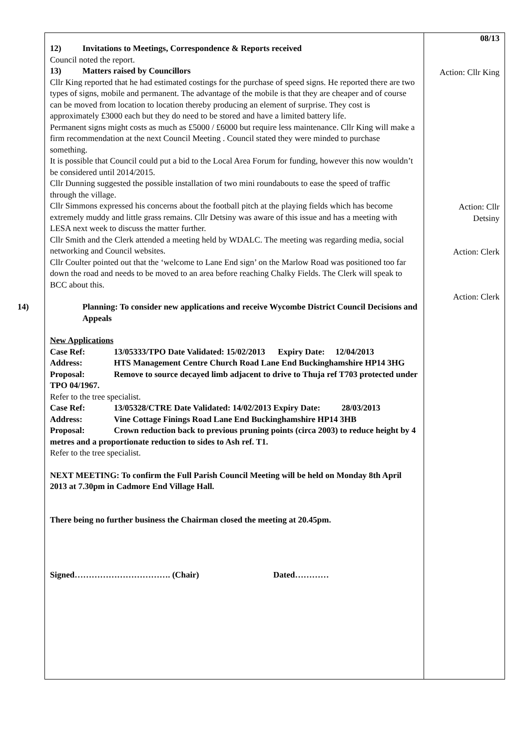12) Invitations to Meetings, Correspondence & Reports received
Council noted the report.
13) Matters raised by Councillors
Cllr King reported that he had estimated costings for the purchase of speed signs. He reported there are two types of signs, mobile and permanent. The advantage of the mobile is that they are cheaper and of course can be moved from location to location thereby producing an element of surprise. They cost is approximately £3000 each but they do need to be stored and have a limited battery life.
Permanent signs might costs as much as £5000 / £6000 but require less maintenance. Cllr King will make a firm recommendation at the next Council Meeting . Council stated they were minded to purchase something.
It is possible that Council could put a bid to the Local Area Forum for funding, however this now wouldn’t be considered until 2014/2015.
Cllr Dunning suggested the possible installation of two mini roundabouts to ease the speed of traffic through the village.
Cllr Simmons expressed his concerns about the football pitch at the playing fields which has become extremely muddy and little grass remains. Cllr Detsiny was aware of this issue and has a meeting with LESA next week to discuss the matter further.
Cllr Smith and the Clerk attended a meeting held by WDALC. The meeting was regarding media, social networking and Council websites.
Cllr Coulter pointed out that the ‘welcome to Lane End sign’ on the Marlow Road was positioned too far down the road and needs to be moved to an area before reaching Chalky Fields. The Clerk will speak to BCC about this.
14) Planning: To consider new applications and receive Wycombe District Council Decisions and Appeals
New Applications
Case Ref: 13/05333/TPO Date Validated: 15/02/2013 Expiry Date: 12/04/2013
Address: HTS Management Centre Church Road Lane End Buckinghamshire HP14 3HG
Proposal: Remove to source decayed limb adjacent to drive to Thuja ref T703 protected under TPO 04/1967.
Refer to the tree specialist.
Case Ref: 13/05328/CTRE Date Validated: 14/02/2013 Expiry Date: 28/03/2013
Address: Vine Cottage Finings Road Lane End Buckinghamshire HP14 3HB
Proposal: Crown reduction back to previous pruning points (circa 2003) to reduce height by 4 metres and a proportionate reduction to sides to Ash ref. T1.
Refer to the tree specialist.
NEXT MEETING: To confirm the Full Parish Council Meeting will be held on Monday 8th April 2013 at 7.30pm in Cadmore End Village Hall.
There being no further business the Chairman closed the meeting at 20.45pm.
Signed……………………………. (Chair) Dated…………
08/13
Action: Cllr King
Action: Cllr
Detsiny
Action: Clerk
Action: Clerk